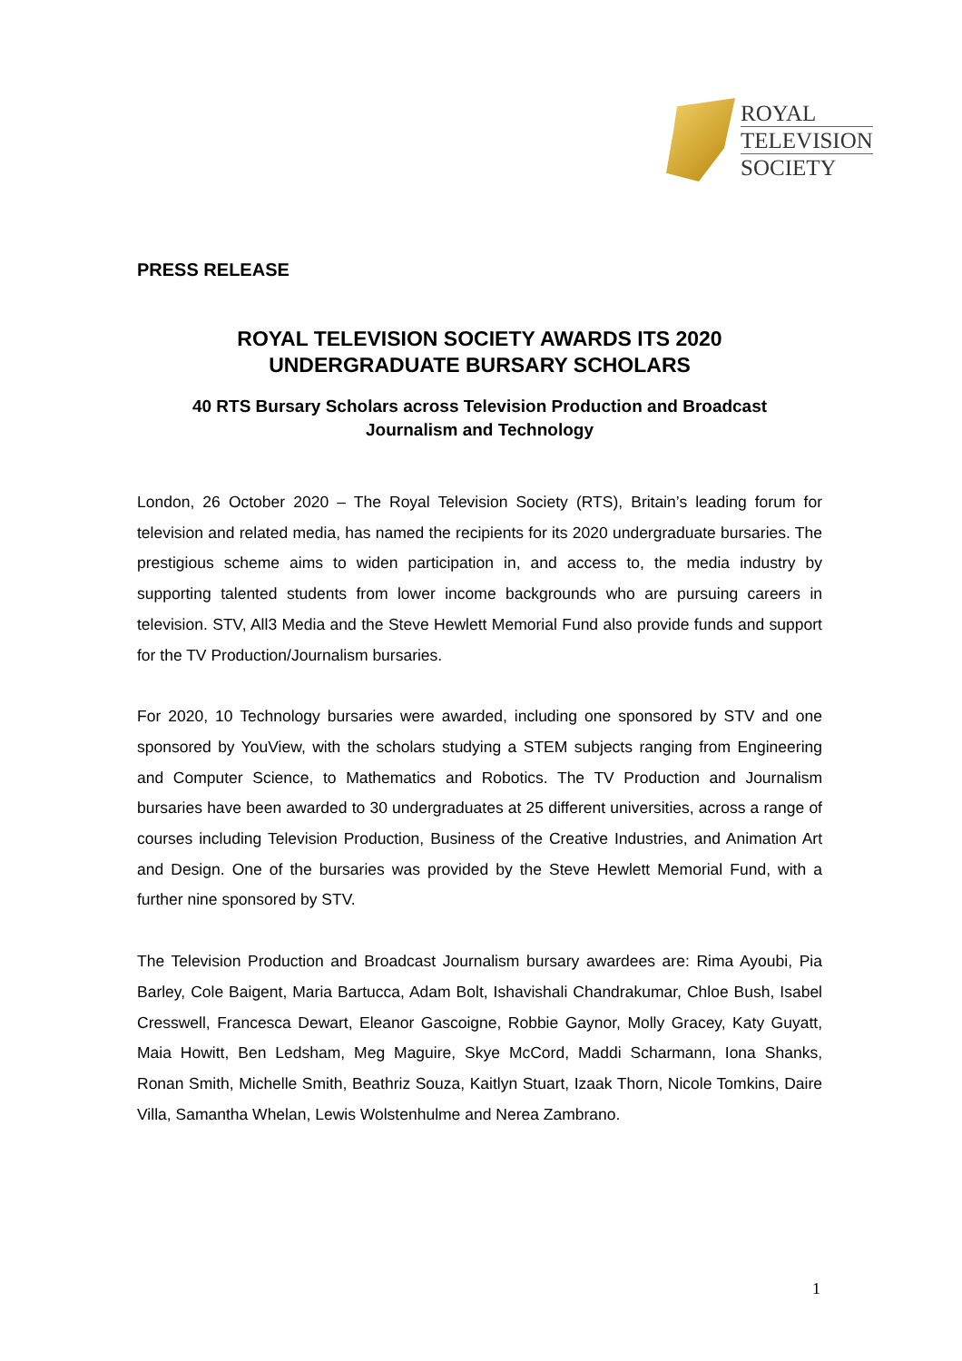ROYAL
TELEVISION
SOCIETY
PRESS RELEASE
ROYAL TELEVISION SOCIETY AWARDS ITS 2020
UNDERGRADUATE BURSARY SCHOLARS
40 RTS Bursary Scholars across Television Production and Broadcast
Journalism and Technology
London, 26 October 2020 – The Royal Television Society (RTS), Britain’s leading forum for television and related media, has named the recipients for its 2020 undergraduate bursaries. The prestigious scheme aims to widen participation in, and access to, the media industry by supporting talented students from lower income backgrounds who are pursuing careers in television. STV, All3 Media and the Steve Hewlett Memorial Fund also provide funds and support for the TV Production/Journalism bursaries.
For 2020, 10 Technology bursaries were awarded, including one sponsored by STV and one sponsored by YouView, with the scholars studying a STEM subjects ranging from Engineering and Computer Science, to Mathematics and Robotics. The TV Production and Journalism bursaries have been awarded to 30 undergraduates at 25 different universities, across a range of courses including Television Production, Business of the Creative Industries, and Animation Art and Design. One of the bursaries was provided by the Steve Hewlett Memorial Fund, with a further nine sponsored by STV.
The Television Production and Broadcast Journalism bursary awardees are: Rima Ayoubi, Pia Barley, Cole Baigent, Maria Bartucca, Adam Bolt, Ishavishali Chandrakumar, Chloe Bush, Isabel Cresswell, Francesca Dewart, Eleanor Gascoigne, Robbie Gaynor, Molly Gracey, Katy Guyatt, Maia Howitt, Ben Ledsham, Meg Maguire, Skye McCord, Maddi Scharmann, Iona Shanks, Ronan Smith, Michelle Smith, Beathriz Souza, Kaitlyn Stuart, Izaak Thorn, Nicole Tomkins, Daire Villa, Samantha Whelan, Lewis Wolstenhulme and Nerea Zambrano.
1